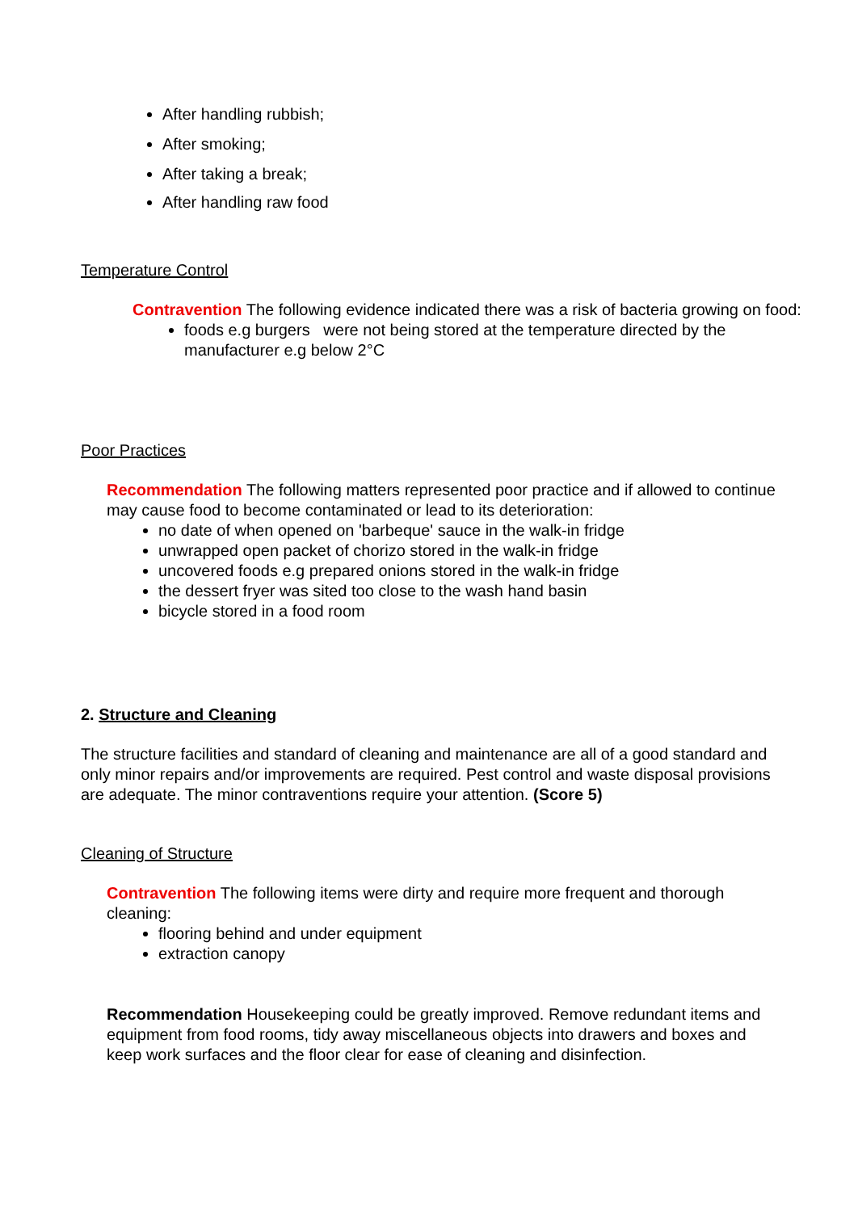After handling rubbish;
After smoking;
After taking a break;
After handling raw food
Temperature Control
Contravention The following evidence indicated there was a risk of bacteria growing on food:
foods e.g burgers were not being stored at the temperature directed by the manufacturer e.g below 2°C
Poor Practices
Recommendation The following matters represented poor practice and if allowed to continue may cause food to become contaminated or lead to its deterioration:
no date of when opened on 'barbeque' sauce in the walk-in fridge
unwrapped open packet of chorizo stored in the walk-in fridge
uncovered foods e.g prepared onions stored in the walk-in fridge
the dessert fryer was sited too close to the wash hand basin
bicycle stored in a food room
2. Structure and Cleaning
The structure facilities and standard of cleaning and maintenance are all of a good standard and only minor repairs and/or improvements are required. Pest control and waste disposal provisions are adequate. The minor contraventions require your attention. (Score 5)
Cleaning of Structure
Contravention The following items were dirty and require more frequent and thorough cleaning:
flooring behind and under equipment
extraction canopy
Recommendation Housekeeping could be greatly improved. Remove redundant items and equipment from food rooms, tidy away miscellaneous objects into drawers and boxes and keep work surfaces and the floor clear for ease of cleaning and disinfection.